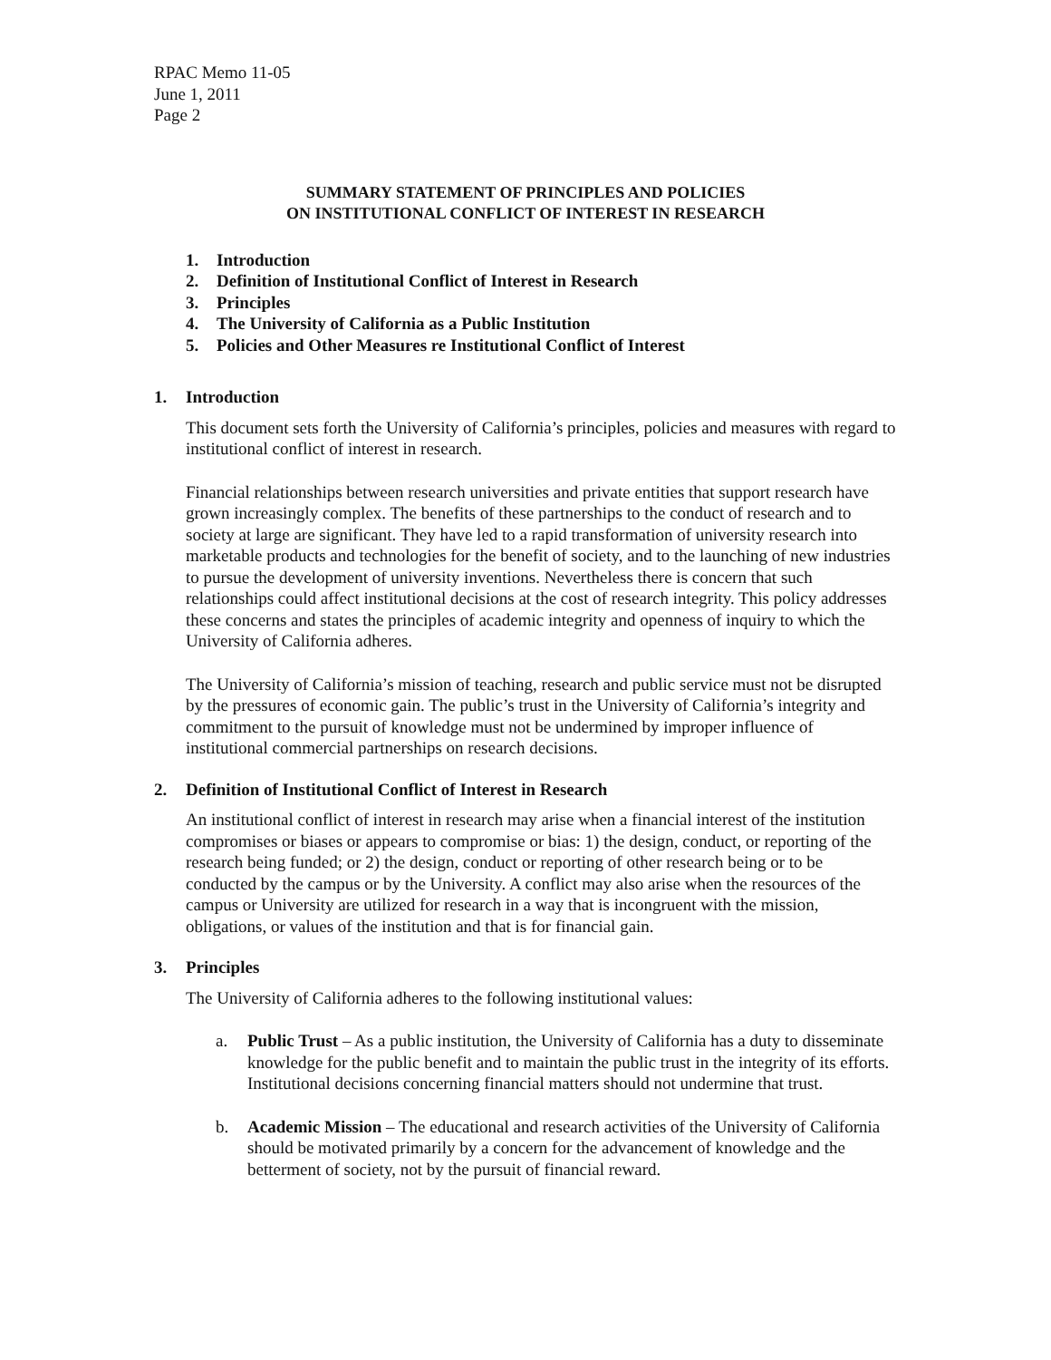RPAC Memo 11-05
June 1, 2011
Page 2
SUMMARY STATEMENT OF PRINCIPLES AND POLICIES
ON INSTITUTIONAL CONFLICT OF INTEREST IN RESEARCH
1. Introduction
2. Definition of Institutional Conflict of Interest in Research
3. Principles
4. The University of California as a Public Institution
5. Policies and Other Measures re Institutional Conflict of Interest
1. Introduction
This document sets forth the University of California’s principles, policies and measures with regard to institutional conflict of interest in research.
Financial relationships between research universities and private entities that support research have grown increasingly complex. The benefits of these partnerships to the conduct of research and to society at large are significant. They have led to a rapid transformation of university research into marketable products and technologies for the benefit of society, and to the launching of new industries to pursue the development of university inventions. Nevertheless there is concern that such relationships could affect institutional decisions at the cost of research integrity. This policy addresses these concerns and states the principles of academic integrity and openness of inquiry to which the University of California adheres.
The University of California’s mission of teaching, research and public service must not be disrupted by the pressures of economic gain. The public’s trust in the University of California’s integrity and commitment to the pursuit of knowledge must not be undermined by improper influence of institutional commercial partnerships on research decisions.
2. Definition of Institutional Conflict of Interest in Research
An institutional conflict of interest in research may arise when a financial interest of the institution compromises or biases or appears to compromise or bias: 1) the design, conduct, or reporting of the research being funded; or 2) the design, conduct or reporting of other research being or to be conducted by the campus or by the University. A conflict may also arise when the resources of the campus or University are utilized for research in a way that is incongruent with the mission, obligations, or values of the institution and that is for financial gain.
3. Principles
The University of California adheres to the following institutional values:
a. Public Trust – As a public institution, the University of California has a duty to disseminate knowledge for the public benefit and to maintain the public trust in the integrity of its efforts. Institutional decisions concerning financial matters should not undermine that trust.
b. Academic Mission – The educational and research activities of the University of California should be motivated primarily by a concern for the advancement of knowledge and the betterment of society, not by the pursuit of financial reward.